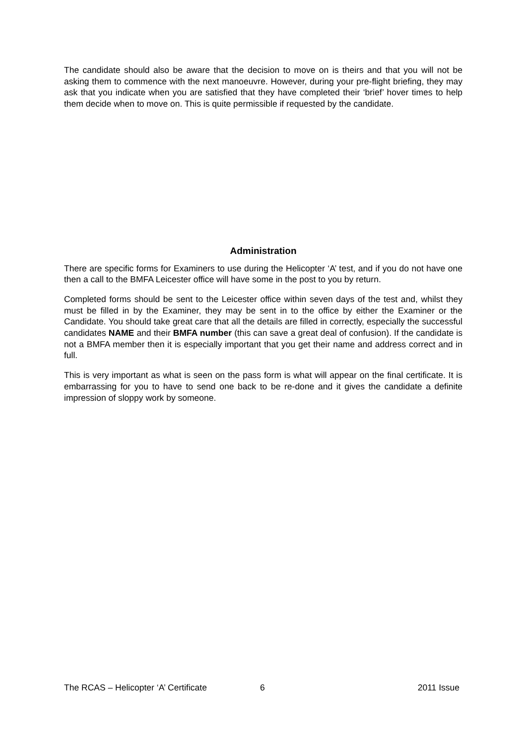The candidate should also be aware that the decision to move on is theirs and that you will not be asking them to commence with the next manoeuvre. However, during your pre-flight briefing, they may ask that you indicate when you are satisfied that they have completed their ‘brief’ hover times to help them decide when to move on. This is quite permissible if requested by the candidate.
Administration
There are specific forms for Examiners to use during the Helicopter ‘A’ test, and if you do not have one then a call to the BMFA Leicester office will have some in the post to you by return.
Completed forms should be sent to the Leicester office within seven days of the test and, whilst they must be filled in by the Examiner, they may be sent in to the office by either the Examiner or the Candidate. You should take great care that all the details are filled in correctly, especially the successful candidates NAME and their BMFA number (this can save a great deal of confusion). If the candidate is not a BMFA member then it is especially important that you get their name and address correct and in full.
This is very important as what is seen on the pass form is what will appear on the final certificate. It is embarrassing for you to have to send one back to be re-done and it gives the candidate a definite impression of sloppy work by someone.
The RCAS – Helicopter ‘A’ Certificate 6 2011 Issue